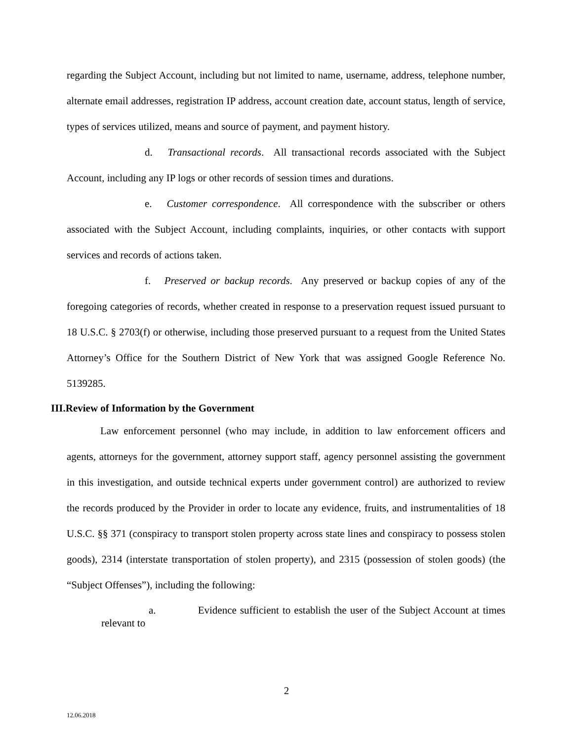regarding the Subject Account, including but not limited to name, username, address, telephone number, alternate email addresses, registration IP address, account creation date, account status, length of service, types of services utilized, means and source of payment, and payment history.
d. Transactional records. All transactional records associated with the Subject Account, including any IP logs or other records of session times and durations.
e. Customer correspondence. All correspondence with the subscriber or others associated with the Subject Account, including complaints, inquiries, or other contacts with support services and records of actions taken.
f. Preserved or backup records. Any preserved or backup copies of any of the foregoing categories of records, whether created in response to a preservation request issued pursuant to 18 U.S.C. § 2703(f) or otherwise, including those preserved pursuant to a request from the United States Attorney’s Office for the Southern District of New York that was assigned Google Reference No. 5139285.
III.Review of Information by the Government
Law enforcement personnel (who may include, in addition to law enforcement officers and agents, attorneys for the government, attorney support staff, agency personnel assisting the government in this investigation, and outside technical experts under government control) are authorized to review the records produced by the Provider in order to locate any evidence, fruits, and instrumentalities of 18 U.S.C. §§ 371 (conspiracy to transport stolen property across state lines and conspiracy to possess stolen goods), 2314 (interstate transportation of stolen property), and 2315 (possession of stolen goods) (the “Subject Offenses”), including the following:
a. Evidence sufficient to establish the user of the Subject Account at times relevant to
2
12.06.2018